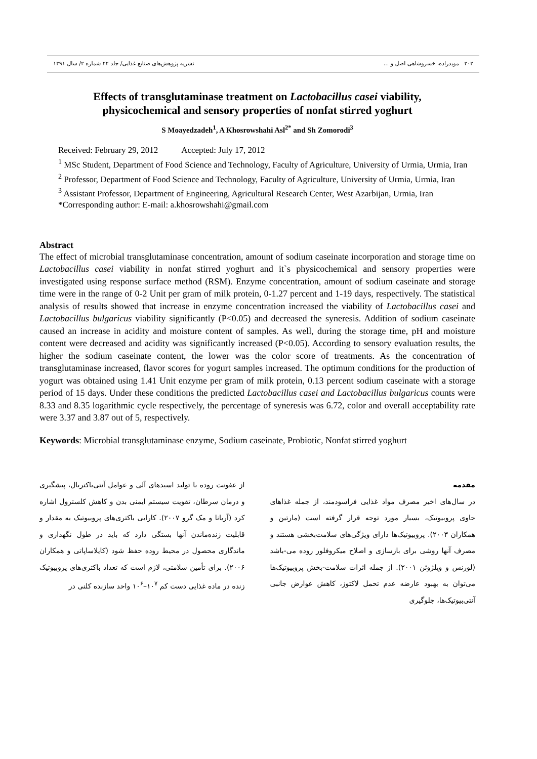۲۰۲ مویدزاده، خسروشاهی اصل و ... نشریه پژوهش‌های صنایع غذایی/ جلد ۲۲ شماره ۲/ سال ۱۳۹۱
Effects of transglutaminase treatment on Lactobacillus casei viability,
physicochemical and sensory properties of nonfat stirred yoghurt
S Moayedzadeh<sup>1</sup>, A Khosrowshahi Asl<sup>2*</sup> and Sh Zomorodi<sup>3</sup>
Received: February 29, 2012 Accepted: July 17, 2012
<sup>1</sup> MSc Student, Department of Food Science and Technology, Faculty of Agriculture, University of Urmia, Urmia, Iran
<sup>2</sup> Professor, Department of Food Science and Technology, Faculty of Agriculture, University of Urmia, Urmia, Iran
<sup>3</sup> Assistant Professor, Department of Engineering, Agricultural Research Center, West Azarbijan, Urmia, Iran
*Corresponding author: E-mail: a.khosrowshahi@gmail.com
Abstract
The effect of microbial transglutaminase concentration, amount of sodium caseinate incorporation and storage time on Lactobacillus casei viability in nonfat stirred yoghurt and it`s physicochemical and sensory properties were investigated using response surface method (RSM). Enzyme concentration, amount of sodium caseinate and storage time were in the range of 0-2 Unit per gram of milk protein, 0-1.27 percent and 1-19 days, respectively. The statistical analysis of results showed that increase in enzyme concentration increased the viability of Lactobacillus casei and Lactobacillus bulgaricus viability significantly (P<0.05) and decreased the syneresis. Addition of sodium caseinate caused an increase in acidity and moisture content of samples. As well, during the storage time, pH and moisture content were decreased and acidity was significantly increased (P<0.05). According to sensory evaluation results, the higher the sodium caseinate content, the lower was the color score of treatments. As the concentration of transglutaminase increased, flavor scores for yogurt samples increased. The optimum conditions for the production of yogurt was obtained using 1.41 Unit enzyme per gram of milk protein, 0.13 percent sodium caseinate with a storage period of 15 days. Under these conditions the predicted Lactobacillus casei and Lactobacillus bulgaricus counts were 8.33 and 8.35 logarithmic cycle respectively, the percentage of syneresis was 6.72, color and overall acceptability rate were 3.37 and 3.87 out of 5, respectively.
Keywords: Microbial transglutaminase enzyme, Sodium caseinate, Probiotic, Nonfat stirred yoghurt
مقدمه
در سال‌های اخیر مصرف مواد غذایی فراسودمند، از جمله غذاهای حاوی پروبیوتیک، بسیار مورد توجه قرار گرفته است (مارتین و همکاران ۲۰۰۳). پروبیوتیک‌ها دارای ویژگی‌های سلامت‌بخشی هستند و مصرف آنها روشی برای بازسازی و اصلاح میکروفلور روده می-باشد (لورنس و ویلژوئن ۲۰۰۱). از جمله اثرات سلامت-بخش پروبیوتیک‌ها می‌توان به بهبود عارضه عدم تحمل لاکتوز، کاهش عوارض جانبی آنتی‌بیوتیک‌ها، جلوگیری
از عفونت روده با تولید اسیدهای آلی و عوامل آنتی‌باکتریال، پیشگیری و درمان سرطان، تقویت سیستم ایمنی بدن و کاهش کلسترول اشاره کرد (آریانا و مک گرو ۲۰۰۷). کارایی باکتری‌های پروبیوتیک به مقدار و قابلیت زنده‌ماندن آنها بستگی دارد که باید در طول نگهداری و ماندگاری محصول در محیط روده حفظ شود (کایلاساپاتی و همکاران ۲۰۰۶). برای تأمین سلامتی، لازم است که تعداد باکتری‌های پروبیوتیک زنده در ماده غذایی دست کم ۱۰<sup>۷</sup>–۱۰<sup>۶</sup> واحد سازنده کلنی در